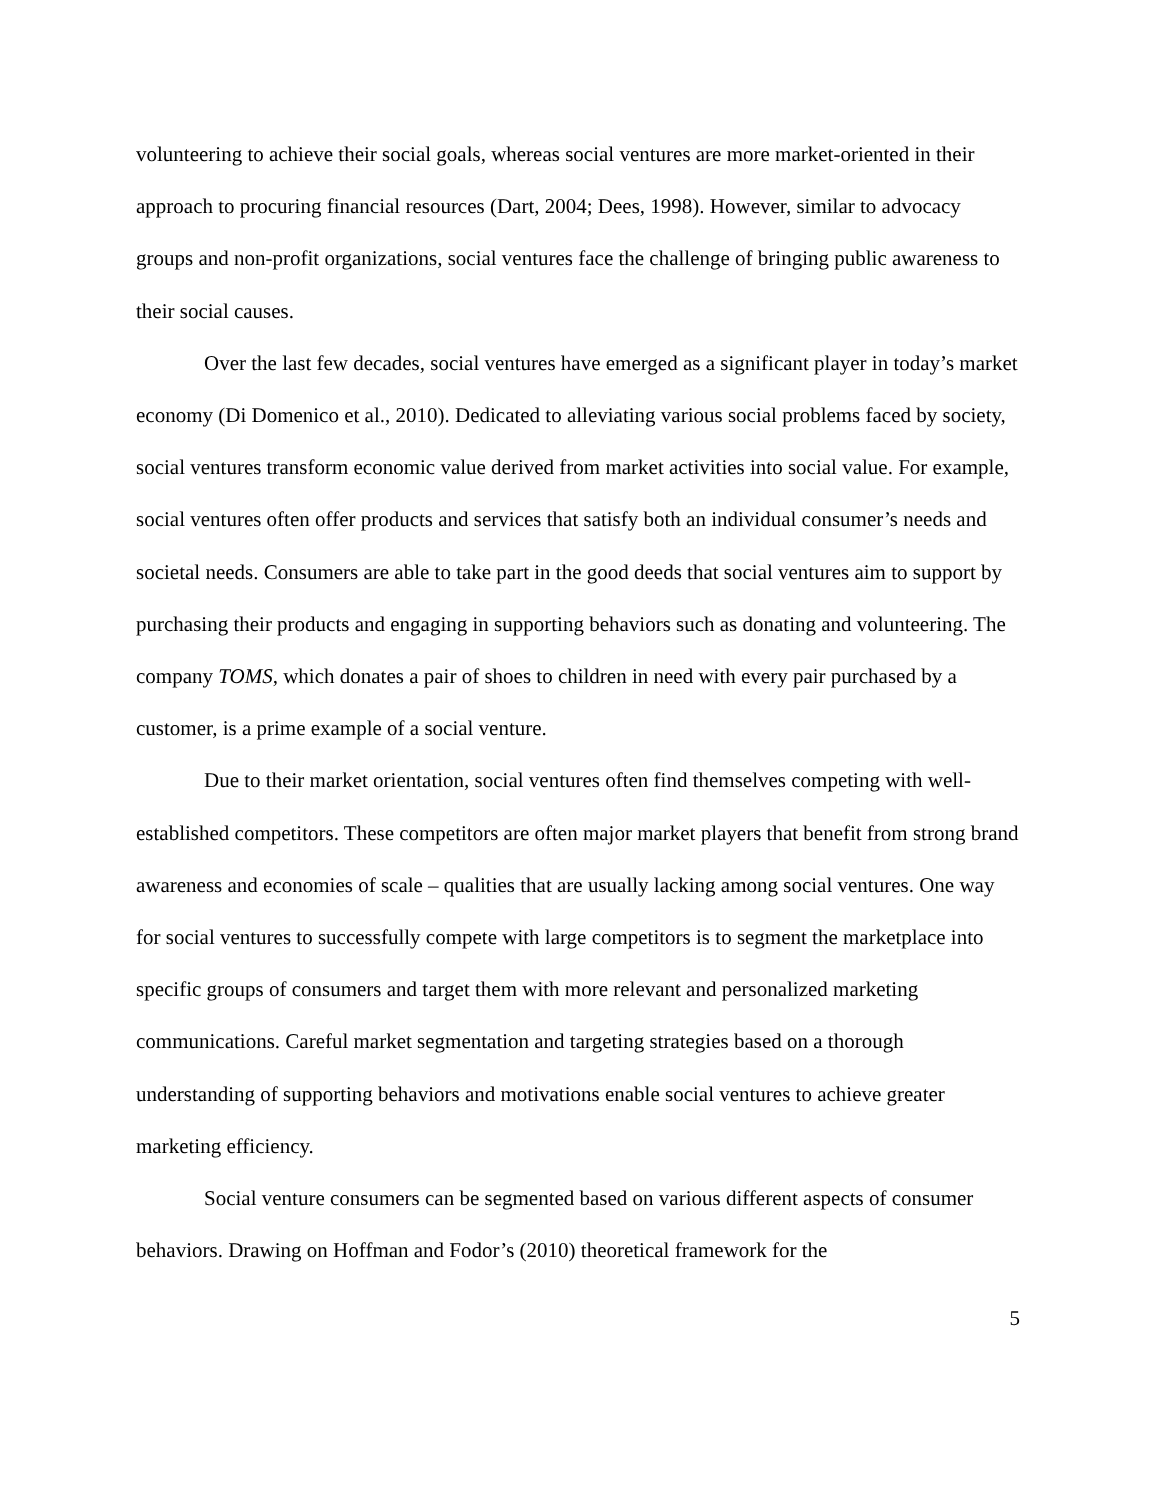volunteering to achieve their social goals, whereas social ventures are more market-oriented in their approach to procuring financial resources (Dart, 2004; Dees, 1998). However, similar to advocacy groups and non-profit organizations, social ventures face the challenge of bringing public awareness to their social causes.
Over the last few decades, social ventures have emerged as a significant player in today’s market economy (Di Domenico et al., 2010). Dedicated to alleviating various social problems faced by society, social ventures transform economic value derived from market activities into social value. For example, social ventures often offer products and services that satisfy both an individual consumer’s needs and societal needs. Consumers are able to take part in the good deeds that social ventures aim to support by purchasing their products and engaging in supporting behaviors such as donating and volunteering. The company TOMS, which donates a pair of shoes to children in need with every pair purchased by a customer, is a prime example of a social venture.
Due to their market orientation, social ventures often find themselves competing with well-established competitors. These competitors are often major market players that benefit from strong brand awareness and economies of scale – qualities that are usually lacking among social ventures. One way for social ventures to successfully compete with large competitors is to segment the marketplace into specific groups of consumers and target them with more relevant and personalized marketing communications. Careful market segmentation and targeting strategies based on a thorough understanding of supporting behaviors and motivations enable social ventures to achieve greater marketing efficiency.
Social venture consumers can be segmented based on various different aspects of consumer behaviors. Drawing on Hoffman and Fodor’s (2010) theoretical framework for the
5